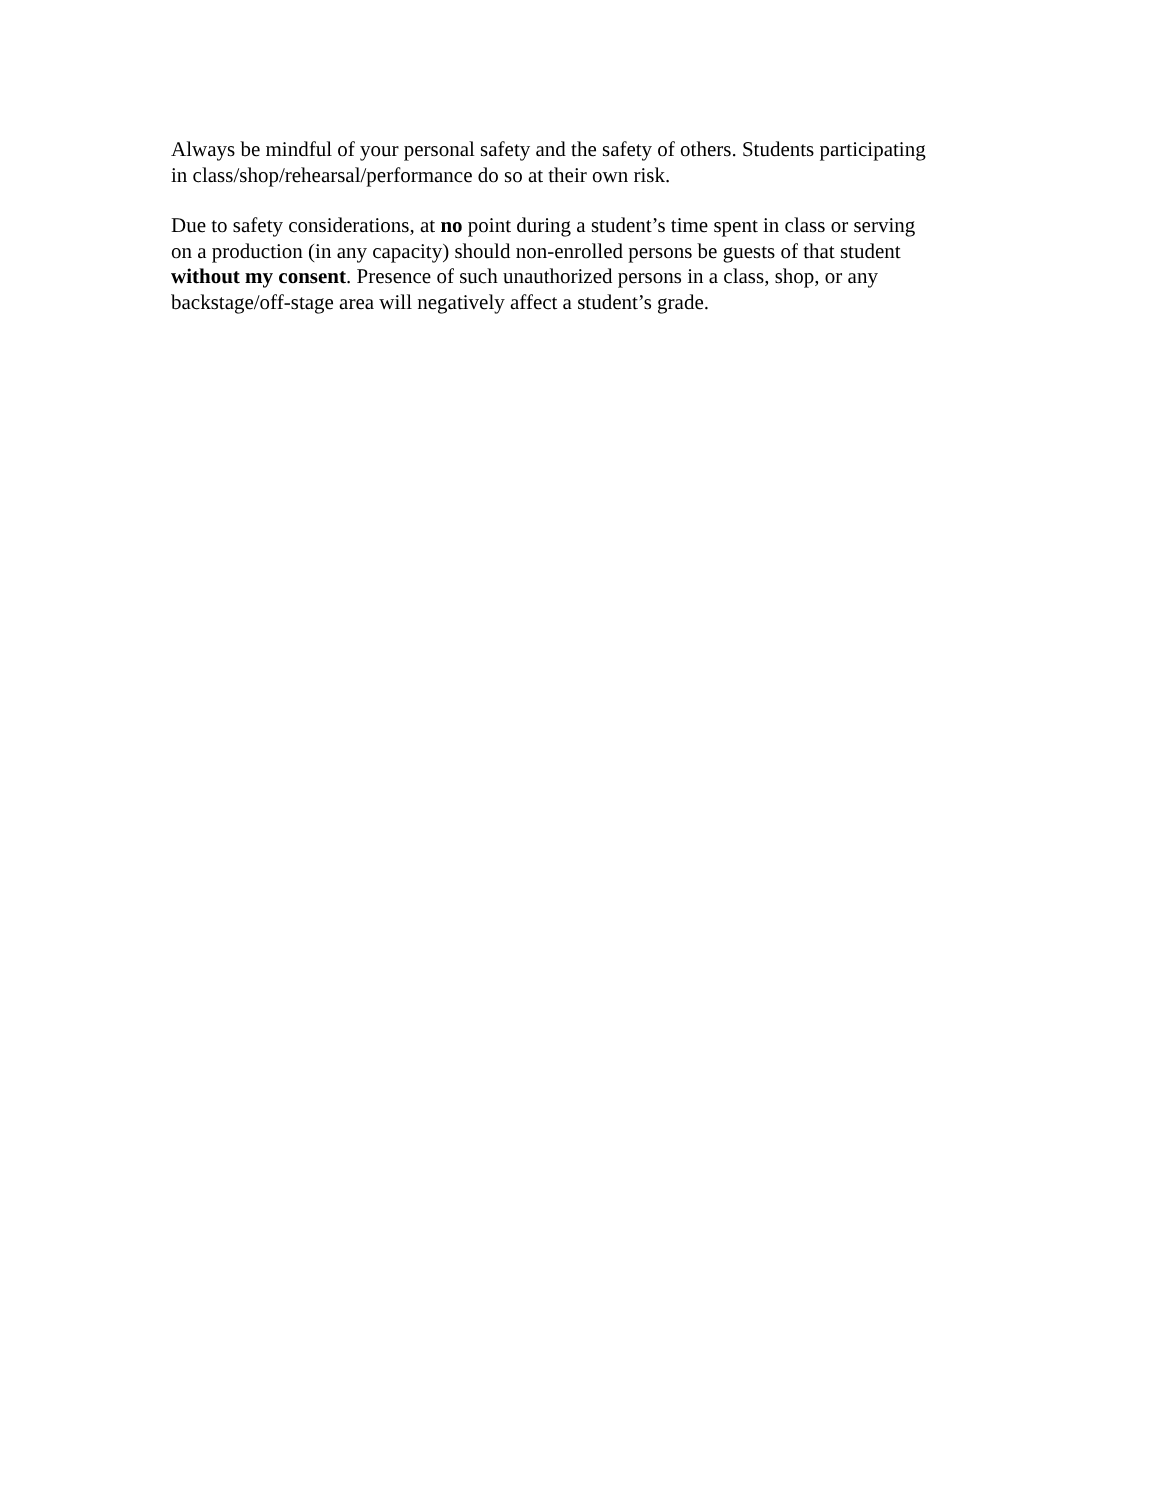Always be mindful of your personal safety and the safety of others. Students participating
in class/shop/rehearsal/performance do so at their own risk.
Due to safety considerations, at no point during a student’s time spent in class or serving
on a production (in any capacity) should non-enrolled persons be guests of that student
without my consent. Presence of such unauthorized persons in a class, shop, or any
backstage/off-stage area will negatively affect a student’s grade.